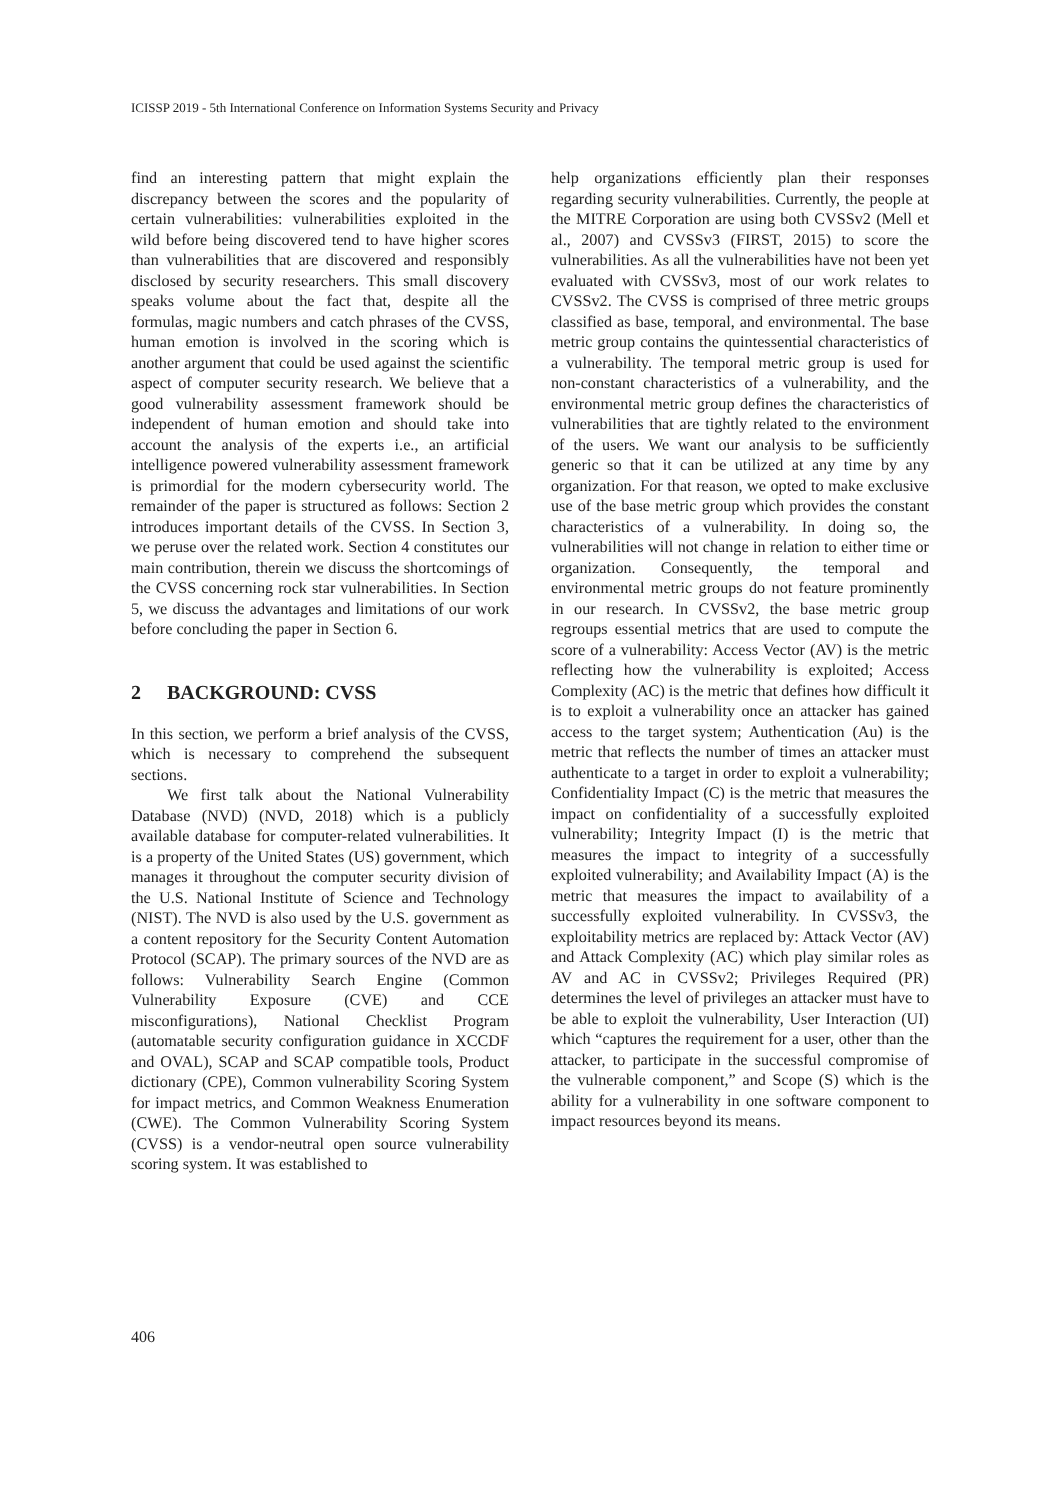ICISSP 2019 - 5th International Conference on Information Systems Security and Privacy
find an interesting pattern that might explain the discrepancy between the scores and the popularity of certain vulnerabilities: vulnerabilities exploited in the wild before being discovered tend to have higher scores than vulnerabilities that are discovered and responsibly disclosed by security researchers. This small discovery speaks volume about the fact that, despite all the formulas, magic numbers and catch phrases of the CVSS, human emotion is involved in the scoring which is another argument that could be used against the scientific aspect of computer security research. We believe that a good vulnerability assessment framework should be independent of human emotion and should take into account the analysis of the experts i.e., an artificial intelligence powered vulnerability assessment framework is primordial for the modern cybersecurity world. The remainder of the paper is structured as follows: Section 2 introduces important details of the CVSS. In Section 3, we peruse over the related work. Section 4 constitutes our main contribution, therein we discuss the shortcomings of the CVSS concerning rock star vulnerabilities. In Section 5, we discuss the advantages and limitations of our work before concluding the paper in Section 6.
2 BACKGROUND: CVSS
In this section, we perform a brief analysis of the CVSS, which is necessary to comprehend the subsequent sections.
We first talk about the National Vulnerability Database (NVD) (NVD, 2018) which is a publicly available database for computer-related vulnerabilities. It is a property of the United States (US) government, which manages it throughout the computer security division of the U.S. National Institute of Science and Technology (NIST). The NVD is also used by the U.S. government as a content repository for the Security Content Automation Protocol (SCAP). The primary sources of the NVD are as follows: Vulnerability Search Engine (Common Vulnerability Exposure (CVE) and CCE misconfigurations), National Checklist Program (automatable security configuration guidance in XCCDF and OVAL), SCAP and SCAP compatible tools, Product dictionary (CPE), Common vulnerability Scoring System for impact metrics, and Common Weakness Enumeration (CWE). The Common Vulnerability Scoring System (CVSS) is a vendor-neutral open source vulnerability scoring system. It was established to
help organizations efficiently plan their responses regarding security vulnerabilities. Currently, the people at the MITRE Corporation are using both CVSSv2 (Mell et al., 2007) and CVSSv3 (FIRST, 2015) to score the vulnerabilities. As all the vulnerabilities have not been yet evaluated with CVSSv3, most of our work relates to CVSSv2. The CVSS is comprised of three metric groups classified as base, temporal, and environmental. The base metric group contains the quintessential characteristics of a vulnerability. The temporal metric group is used for non-constant characteristics of a vulnerability, and the environmental metric group defines the characteristics of vulnerabilities that are tightly related to the environment of the users. We want our analysis to be sufficiently generic so that it can be utilized at any time by any organization. For that reason, we opted to make exclusive use of the base metric group which provides the constant characteristics of a vulnerability. In doing so, the vulnerabilities will not change in relation to either time or organization. Consequently, the temporal and environmental metric groups do not feature prominently in our research. In CVSSv2, the base metric group regroups essential metrics that are used to compute the score of a vulnerability: Access Vector (AV) is the metric reflecting how the vulnerability is exploited; Access Complexity (AC) is the metric that defines how difficult it is to exploit a vulnerability once an attacker has gained access to the target system; Authentication (Au) is the metric that reflects the number of times an attacker must authenticate to a target in order to exploit a vulnerability; Confidentiality Impact (C) is the metric that measures the impact on confidentiality of a successfully exploited vulnerability; Integrity Impact (I) is the metric that measures the impact to integrity of a successfully exploited vulnerability; and Availability Impact (A) is the metric that measures the impact to availability of a successfully exploited vulnerability. In CVSSv3, the exploitability metrics are replaced by: Attack Vector (AV) and Attack Complexity (AC) which play similar roles as AV and AC in CVSSv2; Privileges Required (PR) determines the level of privileges an attacker must have to be able to exploit the vulnerability, User Interaction (UI) which “captures the requirement for a user, other than the attacker, to participate in the successful compromise of the vulnerable component,” and Scope (S) which is the ability for a vulnerability in one software component to impact resources beyond its means.
406